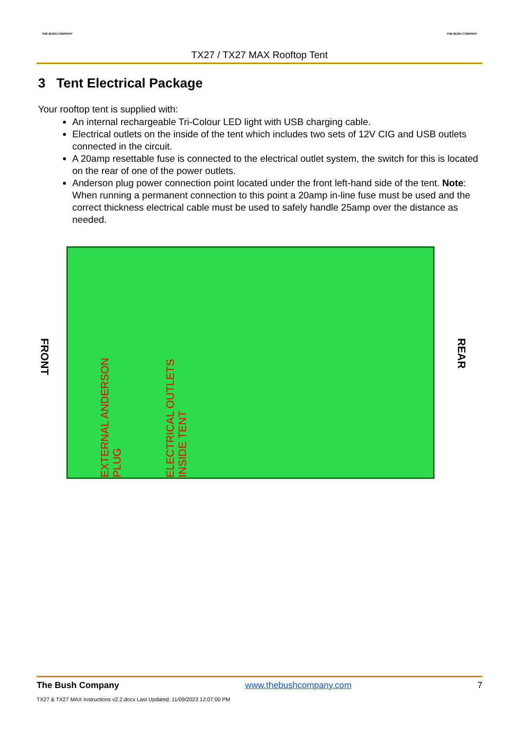THE BUSH COMPANY THE BUSH COMPANY
TX27 / TX27 MAX Rooftop Tent
3 Tent Electrical Package
Your rooftop tent is supplied with:
An internal rechargeable Tri-Colour LED light with USB charging cable.
Electrical outlets on the inside of the tent which includes two sets of 12V CIG and USB outlets connected in the circuit.
A 20amp resettable fuse is connected to the electrical outlet system, the switch for this is located on the rear of one of the power outlets.
Anderson plug power connection point located under the front left-hand side of the tent. Note: When running a permanent connection to this point a 20amp in-line fuse must be used and the correct thickness electrical cable must be used to safely handle 25amp over the distance as needed.
FRONT
EXTERNAL ANDERSON PLUG
ELECTRICAL OUTLETS INSIDE TENT
REAR
The Bush Company www.thebushcompany.com 7
TX27 & TX27 MAX Instructions v2.2.docx Last Updated: 11/09/2023 12:07:00 PM